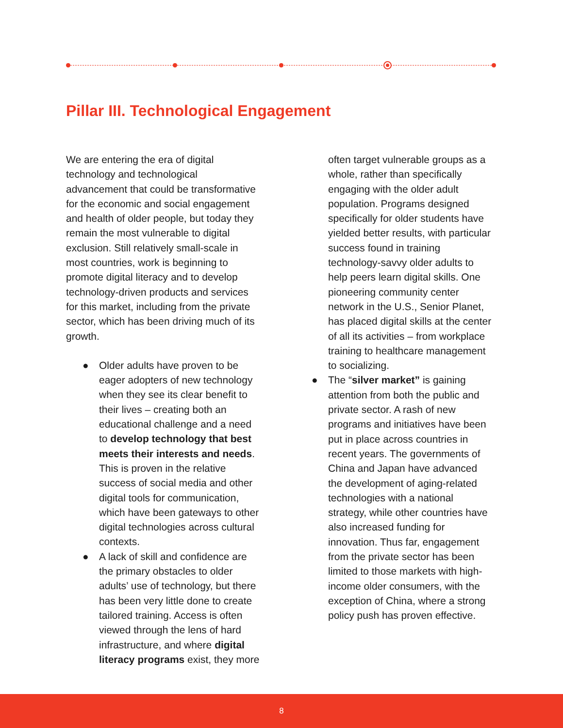Pillar III. Technological Engagement
We are entering the era of digital technology and technological advancement that could be transformative for the economic and social engagement and health of older people, but today they remain the most vulnerable to digital exclusion. Still relatively small-scale in most countries, work is beginning to promote digital literacy and to develop technology-driven products and services for this market, including from the private sector, which has been driving much of its growth.
● Older adults have proven to be eager adopters of new technology when they see its clear benefit to their lives – creating both an educational challenge and a need to develop technology that best meets their interests and needs. This is proven in the relative success of social media and other digital tools for communication, which have been gateways to other digital technologies across cultural contexts.
● A lack of skill and confidence are the primary obstacles to older adults’ use of technology, but there has been very little done to create tailored training. Access is often viewed through the lens of hard infrastructure, and where digital literacy programs exist, they more
often target vulnerable groups as a whole, rather than specifically engaging with the older adult population. Programs designed specifically for older students have yielded better results, with particular success found in training technology-savvy older adults to help peers learn digital skills. One pioneering community center network in the U.S., Senior Planet, has placed digital skills at the center of all its activities – from workplace training to healthcare management to socializing.
● The “silver market” is gaining attention from both the public and private sector. A rash of new programs and initiatives have been put in place across countries in recent years. The governments of China and Japan have advanced the development of aging-related technologies with a national strategy, while other countries have also increased funding for innovation. Thus far, engagement from the private sector has been limited to those markets with high-income older consumers, with the exception of China, where a strong policy push has proven effective.
8